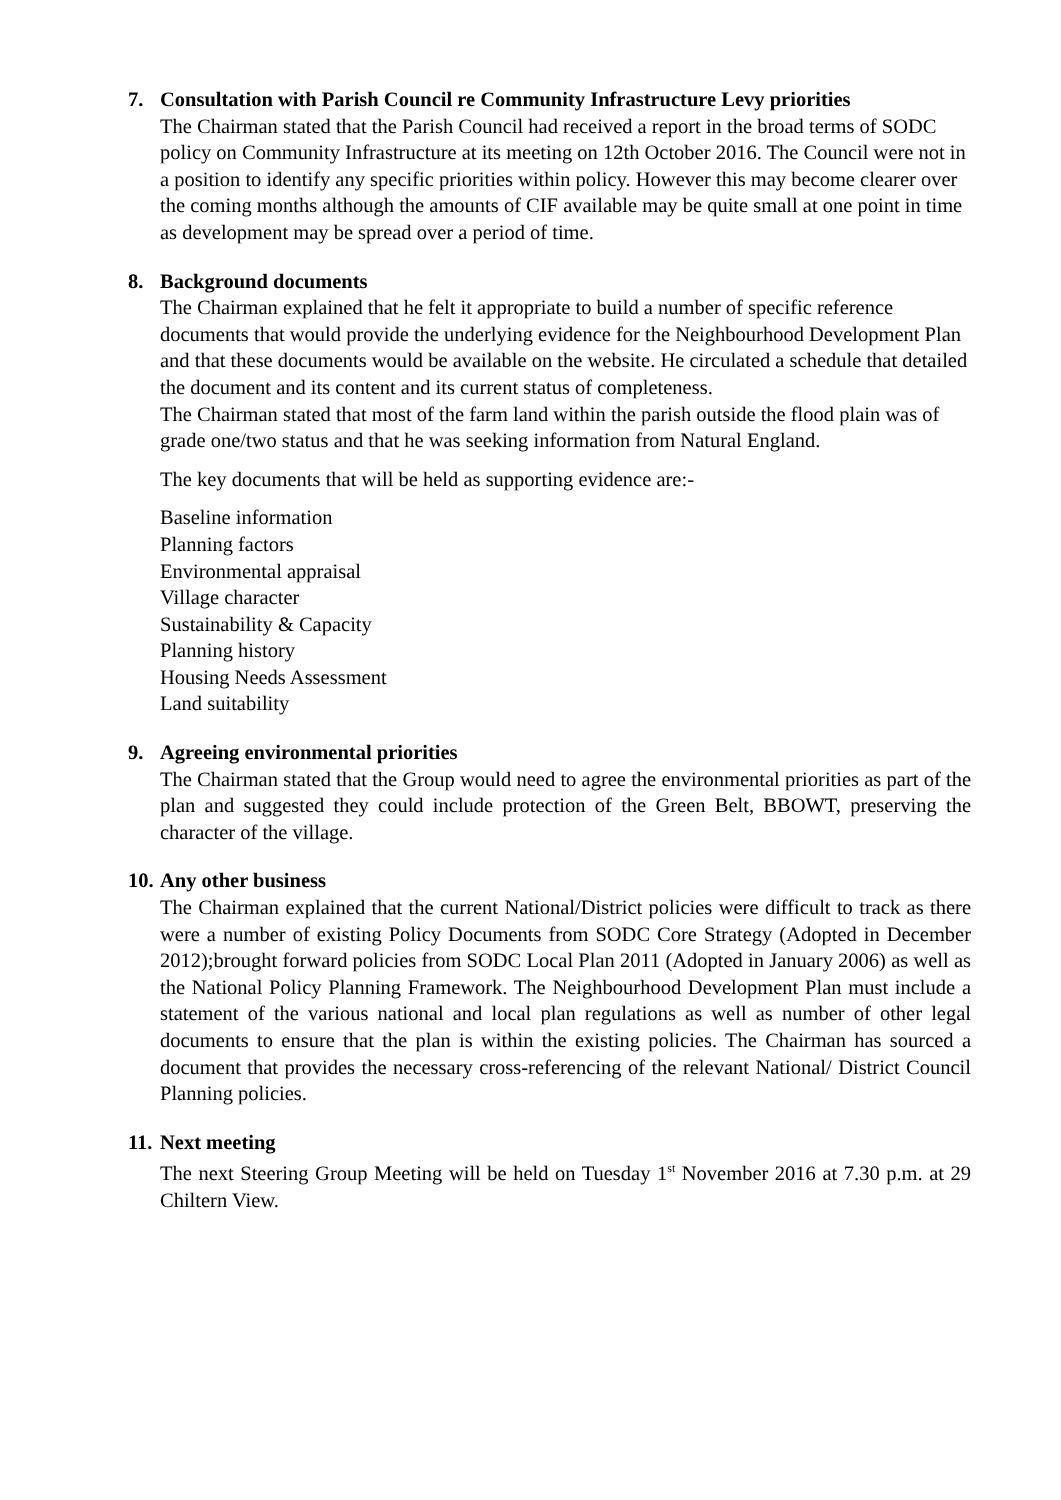7. Consultation with Parish Council re Community Infrastructure Levy priorities
The Chairman stated that the Parish Council had received a report in the broad terms of SODC policy on Community Infrastructure at its meeting on 12th October 2016. The Council were not in a position to identify any specific priorities within policy. However this may become clearer over the coming months although the amounts of CIF available may be quite small at one point in time as development may be spread over a period of time.
8. Background documents
The Chairman explained that he felt it appropriate to build a number of specific reference documents that would provide the underlying evidence for the Neighbourhood Development Plan and that these documents would be available on the website. He circulated a schedule that detailed the document and its content and its current status of completeness.
The Chairman stated that most of the farm land within the parish outside the flood plain was of grade one/two status and that he was seeking information from Natural England.
The key documents that will be held as supporting evidence are:-
Baseline information
Planning factors
Environmental appraisal
Village character
Sustainability & Capacity
Planning history
Housing Needs Assessment
Land suitability
9. Agreeing environmental priorities
The Chairman stated that the Group would need to agree the environmental priorities as part of the plan and suggested they could include protection of the Green Belt, BBOWT, preserving the character of the village.
10.
Any other business
The Chairman explained that the current National/District policies were difficult to track as there were a number of existing Policy Documents from SODC Core Strategy (Adopted in December 2012);brought forward policies from SODC Local Plan 2011 (Adopted in January 2006) as well as the National Policy Planning Framework. The Neighbourhood Development Plan must include a statement of the various national and local plan regulations as well as number of other legal documents to ensure that the plan is within the existing policies. The Chairman has sourced a document that provides the necessary cross-referencing of the relevant National/ District Council Planning policies.
11.
Next meeting
The next Steering Group Meeting will be held on Tuesday 1<sup>st</sup> November 2016 at 7.30 p.m. at 29 Chiltern View.